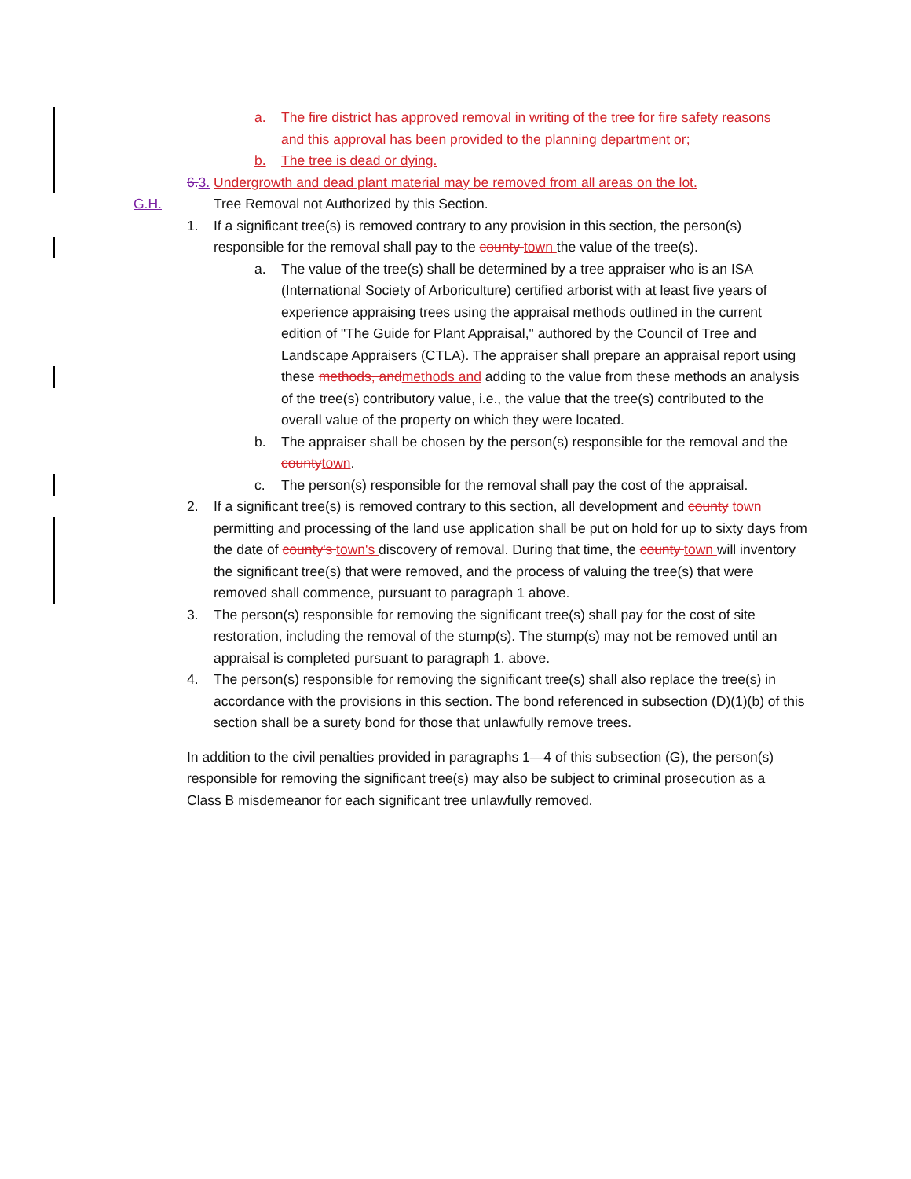a. The fire district has approved removal in writing of the tree for fire safety reasons and this approval has been provided to the planning department or;
b. The tree is dead or dying.
6. 3. Undergrowth and dead plant material may be removed from all areas on the lot.
G.H. Tree Removal not Authorized by this Section.
1. If a significant tree(s) is removed contrary to any provision in this section, the person(s) responsible for the removal shall pay to the county town the value of the tree(s).
a. The value of the tree(s) shall be determined by a tree appraiser who is an ISA (International Society of Arboriculture) certified arborist with at least five years of experience appraising trees using the appraisal methods outlined in the current edition of "The Guide for Plant Appraisal," authored by the Council of Tree and Landscape Appraisers (CTLA). The appraiser shall prepare an appraisal report using these methods, and methods and adding to the value from these methods an analysis of the tree(s) contributory value, i.e., the value that the tree(s) contributed to the overall value of the property on which they were located.
b. The appraiser shall be chosen by the person(s) responsible for the removal and the county town.
c. The person(s) responsible for the removal shall pay the cost of the appraisal.
2. If a significant tree(s) is removed contrary to this section, all development and county town permitting and processing of the land use application shall be put on hold for up to sixty days from the date of county's town's discovery of removal. During that time, the county town will inventory the significant tree(s) that were removed, and the process of valuing the tree(s) that were removed shall commence, pursuant to paragraph 1 above.
3. The person(s) responsible for removing the significant tree(s) shall pay for the cost of site restoration, including the removal of the stump(s). The stump(s) may not be removed until an appraisal is completed pursuant to paragraph 1. above.
4. The person(s) responsible for removing the significant tree(s) shall also replace the tree(s) in accordance with the provisions in this section. The bond referenced in subsection (D)(1)(b) of this section shall be a surety bond for those that unlawfully remove trees.
In addition to the civil penalties provided in paragraphs 1—4 of this subsection (G), the person(s) responsible for removing the significant tree(s) may also be subject to criminal prosecution as a Class B misdemeanor for each significant tree unlawfully removed.